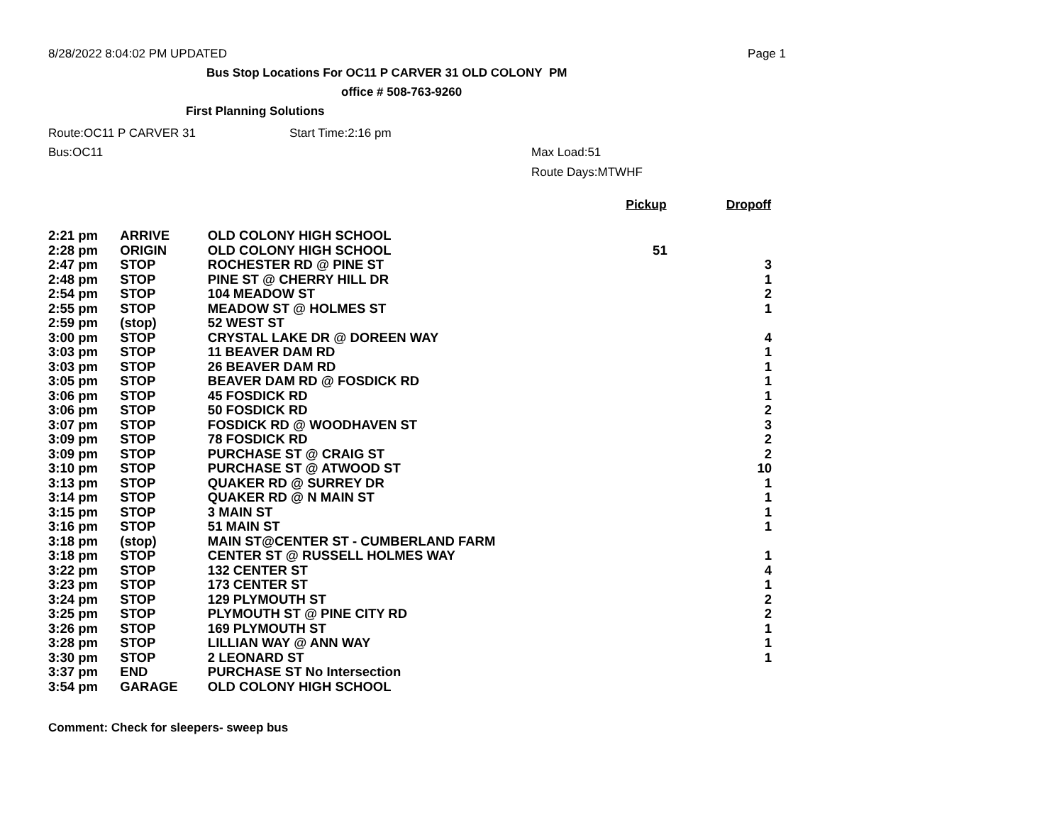8/28/2022 8:04:02 PM UPDATED Page 1
Bus Stop Locations For OC11 P CARVER 31 OLD COLONY PM
office # 508-763-9260
First Planning Solutions
Route:OC11 P CARVER 31 Start Time:2:16 pm
Bus:OC11 Max Load:51
Route Days:MTWHF
| | | | Pickup | Dropoff |
| --- | --- | --- | --- | --- |
| 2:21 pm | ARRIVE | OLD COLONY HIGH SCHOOL | | |
| 2:28 pm | ORIGIN | OLD COLONY HIGH SCHOOL | 51 | |
| 2:47 pm | STOP | ROCHESTER RD @ PINE ST | | 3 |
| 2:48 pm | STOP | PINE ST @ CHERRY HILL DR | | 1 |
| 2:54 pm | STOP | 104 MEADOW ST | | 2 |
| 2:55 pm | STOP | MEADOW ST @ HOLMES ST | | 1 |
| 2:59 pm | (stop) | 52 WEST ST | | |
| 3:00 pm | STOP | CRYSTAL LAKE DR @ DOREEN WAY | | 4 |
| 3:03 pm | STOP | 11 BEAVER DAM RD | | 1 |
| 3:03 pm | STOP | 26 BEAVER DAM RD | | 1 |
| 3:05 pm | STOP | BEAVER DAM RD @ FOSDICK RD | | 1 |
| 3:06 pm | STOP | 45 FOSDICK RD | | 1 |
| 3:06 pm | STOP | 50 FOSDICK RD | | 2 |
| 3:07 pm | STOP | FOSDICK RD @ WOODHAVEN ST | | 3 |
| 3:09 pm | STOP | 78 FOSDICK RD | | 2 |
| 3:09 pm | STOP | PURCHASE ST @ CRAIG ST | | 2 |
| 3:10 pm | STOP | PURCHASE ST @ ATWOOD ST | | 10 |
| 3:13 pm | STOP | QUAKER RD @ SURREY DR | | 1 |
| 3:14 pm | STOP | QUAKER RD @ N MAIN ST | | 1 |
| 3:15 pm | STOP | 3 MAIN ST | | 1 |
| 3:16 pm | STOP | 51 MAIN ST | | 1 |
| 3:18 pm | (stop) | MAIN ST@CENTER ST - CUMBERLAND FARM | | |
| 3:18 pm | STOP | CENTER ST @ RUSSELL HOLMES WAY | | 1 |
| 3:22 pm | STOP | 132 CENTER ST | | 4 |
| 3:23 pm | STOP | 173 CENTER ST | | 1 |
| 3:24 pm | STOP | 129 PLYMOUTH ST | | 2 |
| 3:25 pm | STOP | PLYMOUTH ST @ PINE CITY RD | | 2 |
| 3:26 pm | STOP | 169 PLYMOUTH ST | | 1 |
| 3:28 pm | STOP | LILLIAN WAY @ ANN WAY | | 1 |
| 3:30 pm | STOP | 2 LEONARD ST | | 1 |
| 3:37 pm | END | PURCHASE ST No Intersection | | |
| 3:54 pm | GARAGE | OLD COLONY HIGH SCHOOL | | |
Comment: Check for sleepers- sweep bus